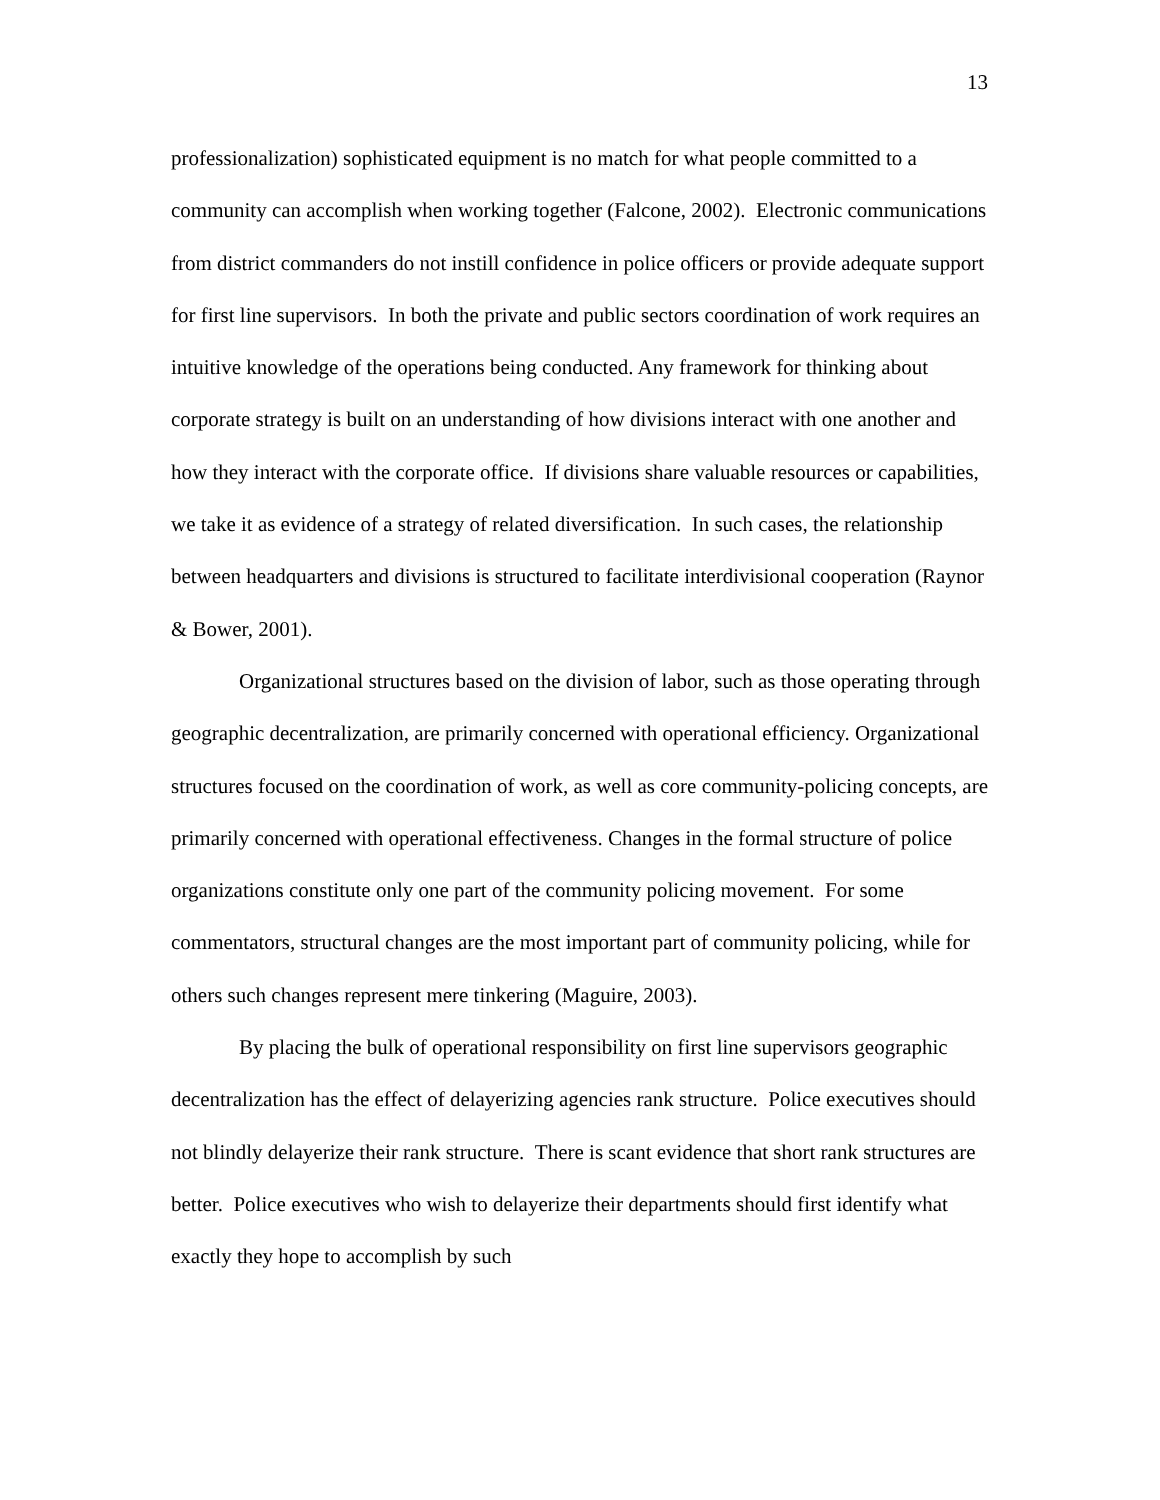13
professionalization) sophisticated equipment is no match for what people committed to a community can accomplish when working together (Falcone, 2002). Electronic communications from district commanders do not instill confidence in police officers or provide adequate support for first line supervisors. In both the private and public sectors coordination of work requires an intuitive knowledge of the operations being conducted. Any framework for thinking about corporate strategy is built on an understanding of how divisions interact with one another and how they interact with the corporate office. If divisions share valuable resources or capabilities, we take it as evidence of a strategy of related diversification. In such cases, the relationship between headquarters and divisions is structured to facilitate interdivisional cooperation (Raynor & Bower, 2001).
Organizational structures based on the division of labor, such as those operating through geographic decentralization, are primarily concerned with operational efficiency. Organizational structures focused on the coordination of work, as well as core community-policing concepts, are primarily concerned with operational effectiveness. Changes in the formal structure of police organizations constitute only one part of the community policing movement. For some commentators, structural changes are the most important part of community policing, while for others such changes represent mere tinkering (Maguire, 2003).
By placing the bulk of operational responsibility on first line supervisors geographic decentralization has the effect of delayerizing agencies rank structure. Police executives should not blindly delayerize their rank structure. There is scant evidence that short rank structures are better. Police executives who wish to delayerize their departments should first identify what exactly they hope to accomplish by such